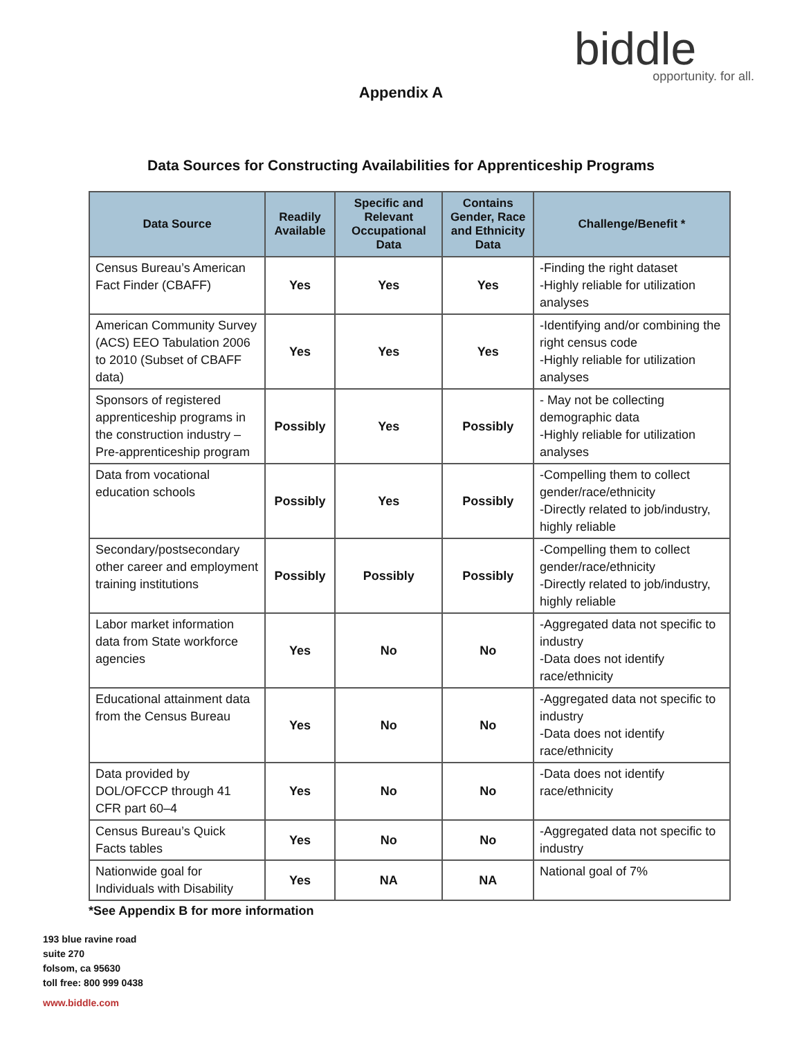biddle
opportunity. for all.
Appendix A
Data Sources for Constructing Availabilities for Apprenticeship Programs
| Data Source | Readily Available | Specific and Relevant Occupational Data | Contains Gender, Race and Ethnicity Data | Challenge/Benefit * |
| --- | --- | --- | --- | --- |
| Census Bureau’s American Fact Finder (CBAFF) | Yes | Yes | Yes | -Finding the right dataset -Highly reliable for utilization analyses |
| American Community Survey (ACS) EEO Tabulation 2006 to 2010 (Subset of CBAFF data) | Yes | Yes | Yes | -Identifying and/or combining the right census code -Highly reliable for utilization analyses |
| Sponsors of registered apprenticeship programs in the construction industry – Pre-apprenticeship program | Possibly | Yes | Possibly | - May not be collecting demographic data -Highly reliable for utilization analyses |
| Data from vocational education schools | Possibly | Yes | Possibly | -Compelling them to collect gender/race/ethnicity -Directly related to job/industry, highly reliable |
| Secondary/postsecondary other career and employment training institutions | Possibly | Possibly | Possibly | -Compelling them to collect gender/race/ethnicity -Directly related to job/industry, highly reliable |
| Labor market information data from State workforce agencies | Yes | No | No | -Aggregated data not specific to industry -Data does not identify race/ethnicity |
| Educational attainment data from the Census Bureau | Yes | No | No | -Aggregated data not specific to industry -Data does not identify race/ethnicity |
| Data provided by DOL/OFCCP through 41 CFR part 60–4 | Yes | No | No | -Data does not identify race/ethnicity |
| Census Bureau’s Quick Facts tables | Yes | No | No | -Aggregated data not specific to industry |
| Nationwide goal for Individuals with Disability | Yes | NA | NA | National goal of 7% |
*See Appendix B for more information
193 blue ravine road
suite 270
folsom, ca 95630
toll free: 800 999 0438
www.biddle.com